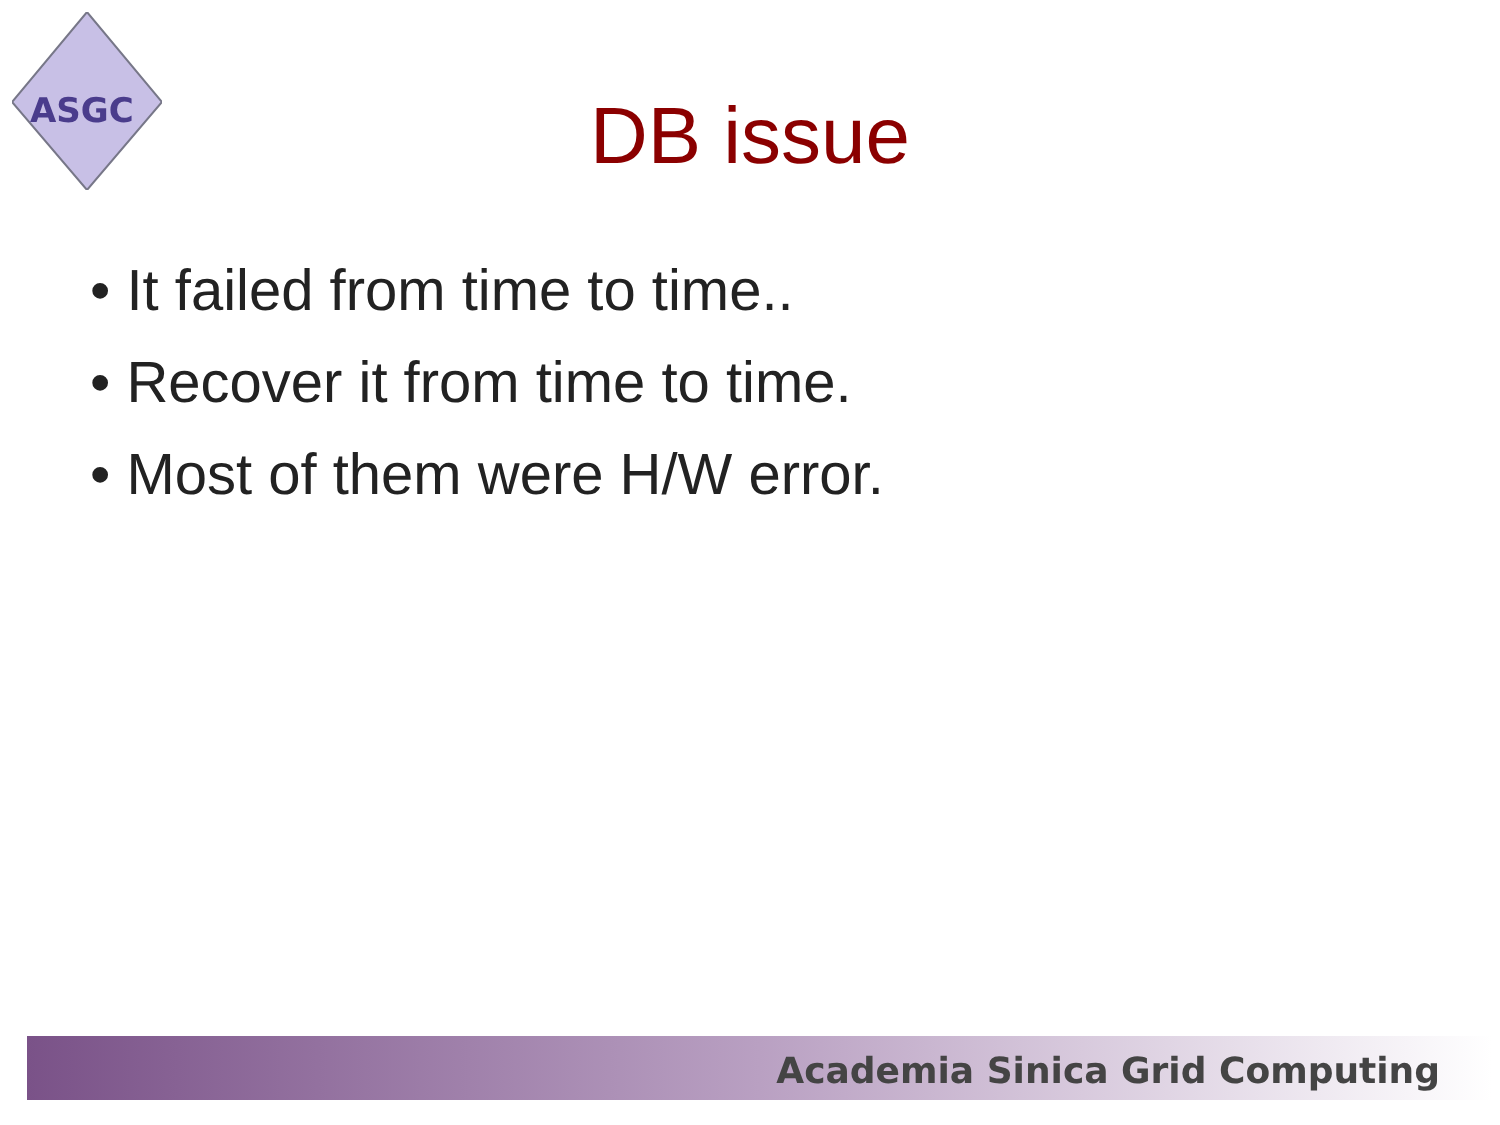ASGC
DB issue
• It failed from time to time..
• Recover it from time to time.
• Most of them were H/W error.
Academia Sinica Grid Computing